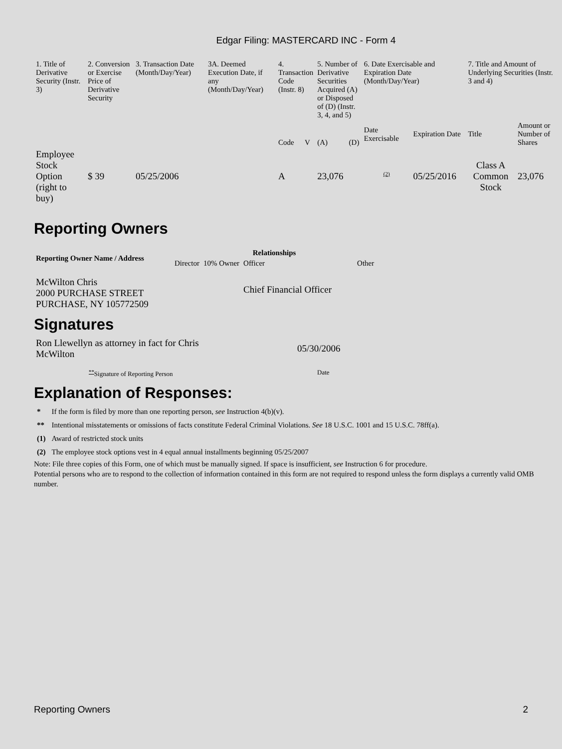Edgar Filing: MASTERCARD INC - Form 4
| 1. Title of Derivative Security (Instr. 3) | 2. Conversion or Exercise Price of Derivative Security | 3. Transaction Date (Month/Day/Year) | 3A. Deemed Execution Date, if any (Month/Day/Year) | 4. Transaction Code (Instr. 8) | | 5. Number of Derivative Securities Acquired (A) or Disposed of (D) (Instr. 3, 4, and 5) | | 6. Date Exercisable and Expiration Date (Month/Day/Year) | | 7. Title and Amount of Underlying Securities (Instr. 3 and 4) | |
| | | | | Code | V | (A) | (D) | Date Exercisable | Expiration Date | Title | Amount or Number of Shares |
| Employee Stock Option (right to buy) | $ 39 | 05/25/2006 | | A | | 23,076 | | <sup>(2)</sup> | 05/25/2016 | Class A Common Stock | 23,076 |
Reporting Owners
| Reporting Owner Name / Address | Relationships | | | |
| --- | --- | --- | --- | --- |
| | Director | 10% Owner | Officer | Other |
| McWilton Chris 2000 PURCHASE STREET PURCHASE, NY 105772509 | | | Chief Financial Officer | |
Signatures
| Ron Llewellyn as attorney in fact for Chris McWilton | 05/30/2006 |
| <sup>**</sup> Signature of Reporting Person | Date |
Explanation of Responses:
| * | If the form is filed by more than one reporting person, see Instruction 4(b)(v). |
| ** | Intentional misstatements or omissions of facts constitute Federal Criminal Violations. See 18 U.S.C. 1001 and 15 U.S.C. 78ff(a). |
| (1) | Award of restricted stock units |
| (2) | The employee stock options vest in 4 equal annual installments beginning 05/25/2007 |
Note: File three copies of this Form, one of which must be manually signed. If space is insufficient, see Instruction 6 for procedure.
Potential persons who are to respond to the collection of information contained in this form are not required to respond unless the form displays a currently valid OMB number.
Reporting Owners 2